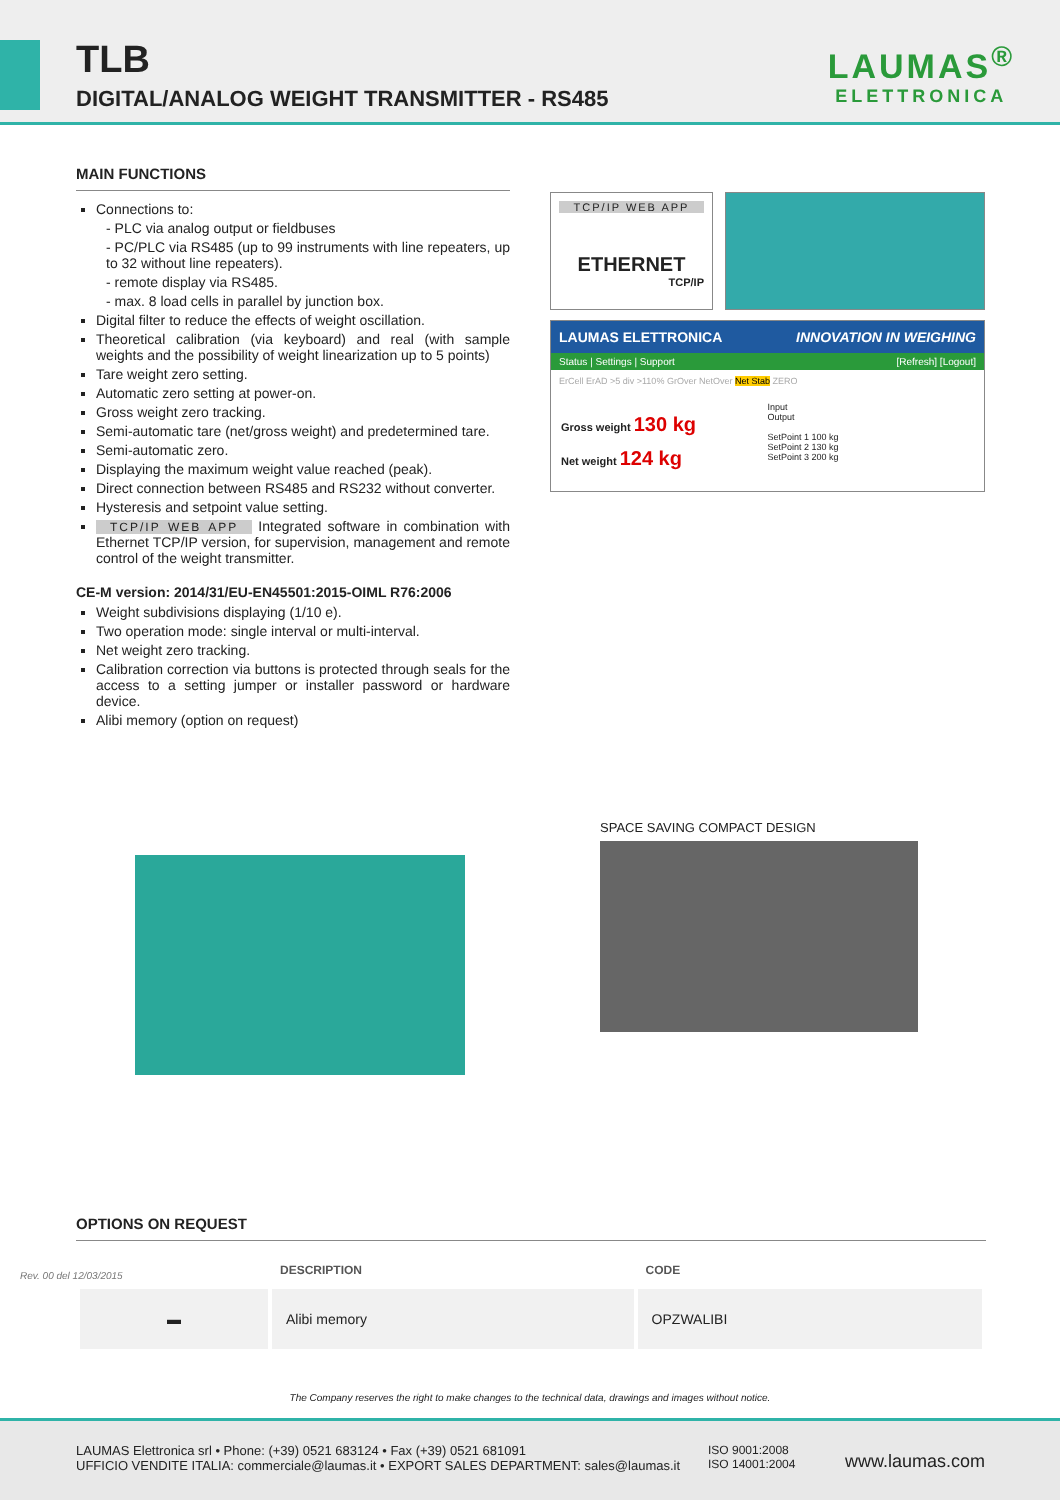TLB
DIGITAL/ANALOG WEIGHT TRANSMITTER - RS485
LAUMAS<sup>®</sup>
ELETTRONICA
MAIN FUNCTIONS
Connections to:
- PLC via analog output or fieldbuses
- PC/PLC via RS485 (up to 99 instruments with line repeaters, up to 32 without line repeaters).
- remote display via RS485.
- max. 8 load cells in parallel by junction box.
Digital filter to reduce the effects of weight oscillation.
Theoretical calibration (via keyboard) and real (with sample weights and the possibility of weight linearization up to 5 points)
Tare weight zero setting.
Automatic zero setting at power-on.
Gross weight zero tracking.
Semi-automatic tare (net/gross weight) and predetermined tare.
Semi-automatic zero.
Displaying the maximum weight value reached (peak).
Direct connection between RS485 and RS232 without converter.
Hysteresis and setpoint value setting.
TCP/IP WEB APP Integrated software in combination with Ethernet TCP/IP version, for supervision, management and remote control of the weight transmitter.
CE-M version: 2014/31/EU-EN45501:2015-OIML R76:2006
Weight subdivisions displaying (1/10 e).
Two operation mode: single interval or multi-interval.
Net weight zero tracking.
Calibration correction via buttons is protected through seals for the access to a setting jumper or installer password or hardware device.
Alibi memory (option on request)
TCP/IP WEB APP
ETHERNET
TCP/IP
LAUMAS ELETTRONICA INNOVATION IN WEIGHING
Status | Settings | Support [Refresh] [Logout]
ErCell ErAD >5 div >110% GrOver NetOver Net Stab ZERO
Gross weight 130 kg
Net weight 124 kg
Input
Output
SetPoint 1 100 kg
SetPoint 2 130 kg
SetPoint 3 200 kg
SPACE SAVING COMPACT DESIGN
OPTIONS ON REQUEST
| | DESCRIPTION | CODE |
| --- | --- | --- |
| ▬ | Alibi memory | OPZWALIBI |
Rev. 00 del 12/03/2015
The Company reserves the right to make changes to the technical data, drawings and images without notice.
LAUMAS Elettronica srl • Phone: (+39) 0521 683124 • Fax (+39) 0521 681091
UFFICIO VENDITE ITALIA: commerciale@laumas.it • EXPORT SALES DEPARTMENT: sales@laumas.it
ISO 9001:2008
ISO 14001:2004
www.laumas.com